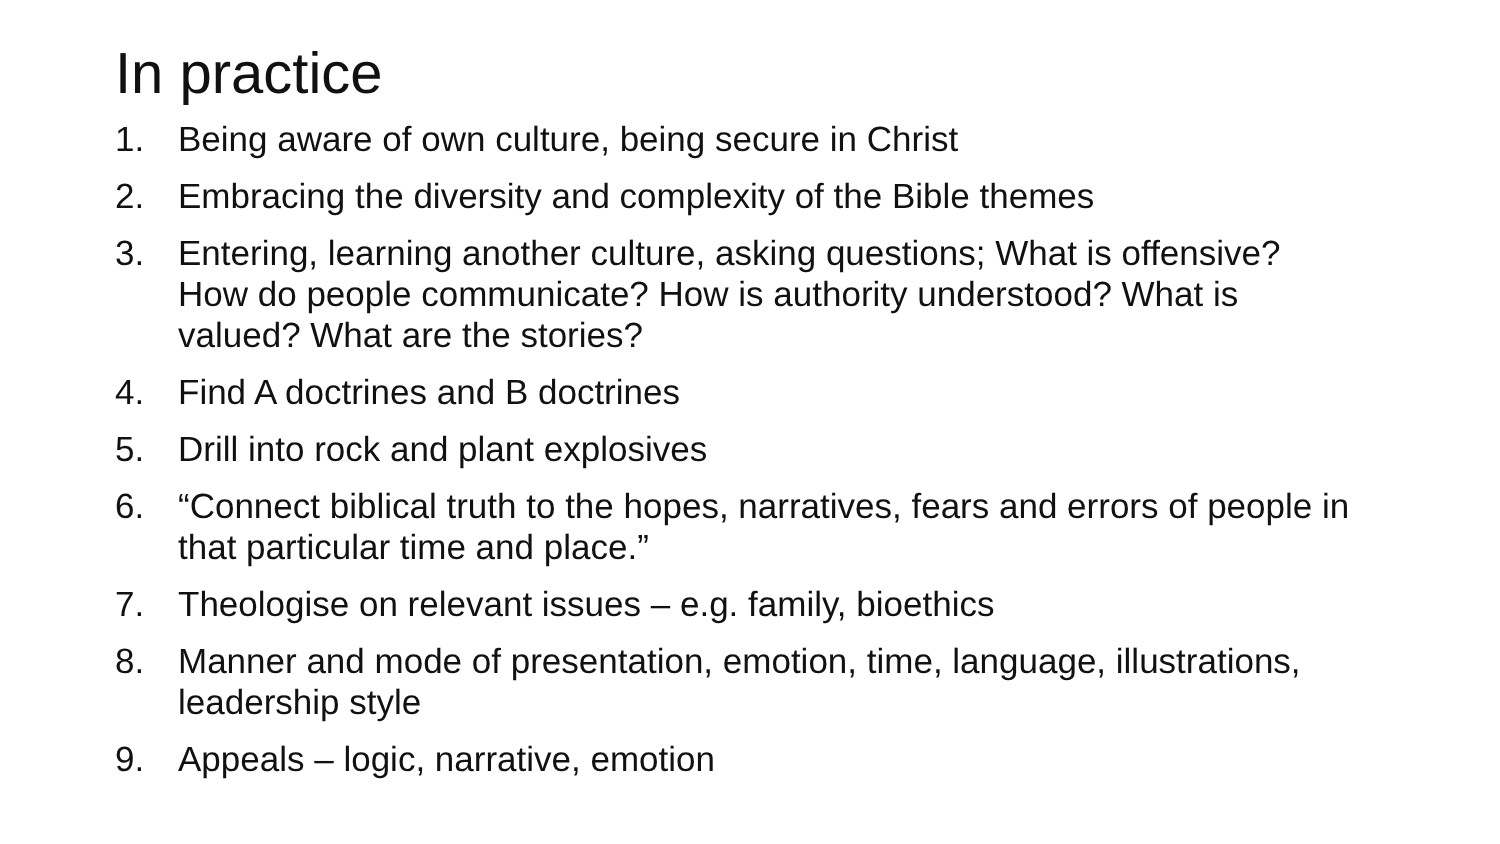In practice
1. Being aware of own culture, being secure in Christ
2. Embracing the diversity and complexity of the Bible themes
3. Entering, learning another culture, asking questions; What is offensive? How do people communicate? How is authority understood? What is valued? What are the stories?
4. Find A doctrines and B doctrines
5. Drill into rock and plant explosives
6. “Connect biblical truth to the hopes, narratives, fears and errors of people in that particular time and place.”
7. Theologise on relevant issues – e.g. family, bioethics
8. Manner and mode of presentation, emotion, time, language, illustrations, leadership style
9. Appeals – logic, narrative, emotion